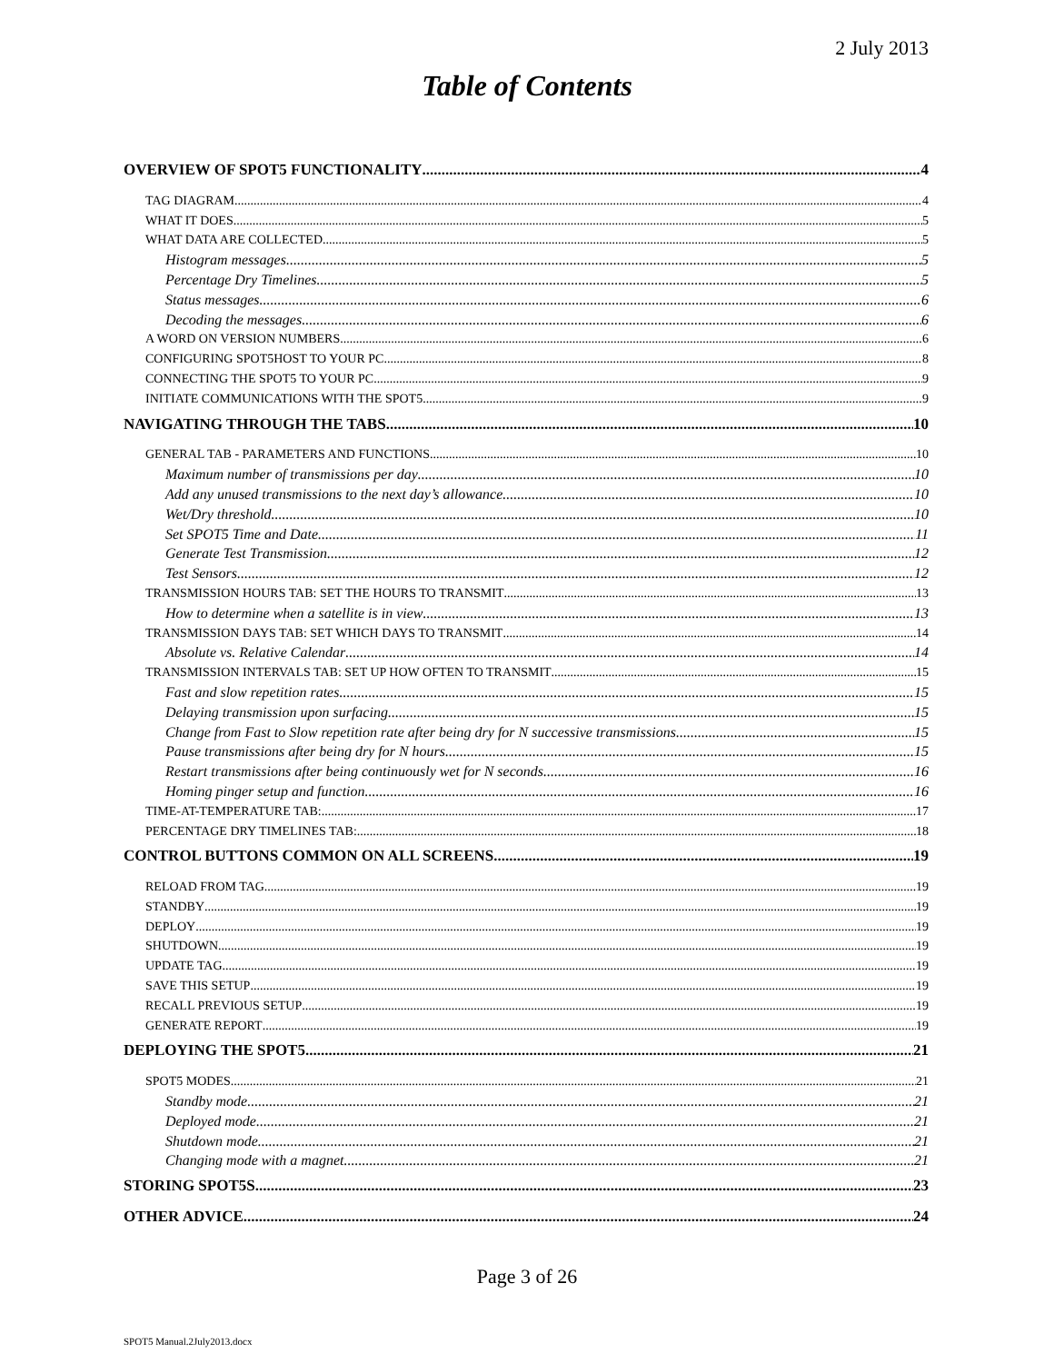2 July 2013
Table of Contents
OVERVIEW OF SPOT5 FUNCTIONALITY 4
TAG DIAGRAM 4
WHAT IT DOES 5
WHAT DATA ARE COLLECTED 5
Histogram messages 5
Percentage Dry Timelines 5
Status messages 6
Decoding the messages 6
A WORD ON VERSION NUMBERS 6
CONFIGURING SPOT5HOST TO YOUR PC 8
CONNECTING THE SPOT5 TO YOUR PC 9
INITIATE COMMUNICATIONS WITH THE SPOT5 9
NAVIGATING THROUGH THE TABS 10
GENERAL TAB - PARAMETERS AND FUNCTIONS 10
Maximum number of transmissions per day 10
Add any unused transmissions to the next day’s allowance 10
Wet/Dry threshold 10
Set SPOT5 Time and Date 11
Generate Test Transmission 12
Test Sensors 12
TRANSMISSION HOURS TAB: SET THE HOURS TO TRANSMIT 13
How to determine when a satellite is in view 13
TRANSMISSION DAYS TAB: SET WHICH DAYS TO TRANSMIT 14
Absolute vs. Relative Calendar 14
TRANSMISSION INTERVALS TAB: SET UP HOW OFTEN TO TRANSMIT 15
Fast and slow repetition rates 15
Delaying transmission upon surfacing 15
Change from Fast to Slow repetition rate after being dry for N successive transmissions 15
Pause transmissions after being dry for N hours 15
Restart transmissions after being continuously wet for N seconds. 16
Homing pinger setup and function 16
TIME-AT-TEMPERATURE TAB: 17
PERCENTAGE DRY TIMELINES TAB: 18
CONTROL BUTTONS COMMON ON ALL SCREENS 19
RELOAD FROM TAG 19
STANDBY 19
DEPLOY 19
SHUTDOWN 19
UPDATE TAG 19
SAVE THIS SETUP 19
RECALL PREVIOUS SETUP 19
GENERATE REPORT 19
DEPLOYING THE SPOT5 21
SPOT5 MODES 21
Standby mode 21
Deployed mode 21
Shutdown mode 21
Changing mode with a magnet 21
STORING SPOT5S 23
OTHER ADVICE 24
Page 3 of 26
SPOT5 Manual.2July2013.docx